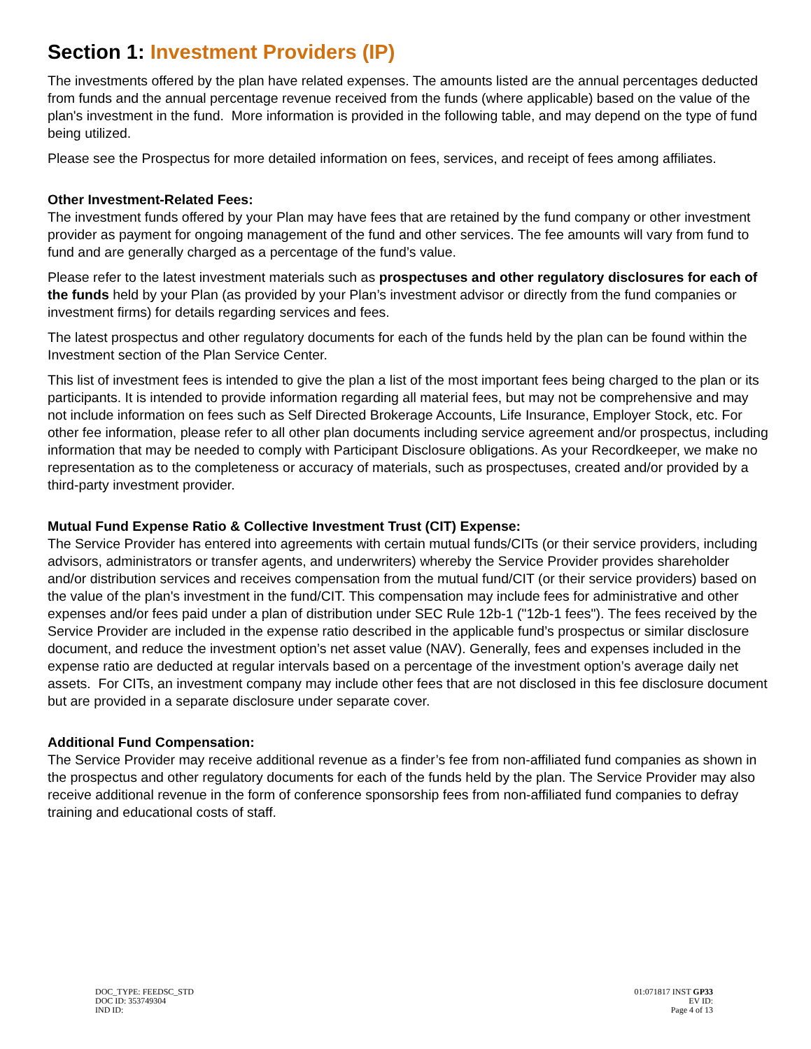Section 1: Investment Providers (IP)
The investments offered by the plan have related expenses. The amounts listed are the annual percentages deducted from funds and the annual percentage revenue received from the funds (where applicable) based on the value of the plan's investment in the fund. More information is provided in the following table, and may depend on the type of fund being utilized.
Please see the Prospectus for more detailed information on fees, services, and receipt of fees among affiliates.
Other Investment-Related Fees:
The investment funds offered by your Plan may have fees that are retained by the fund company or other investment provider as payment for ongoing management of the fund and other services. The fee amounts will vary from fund to fund and are generally charged as a percentage of the fund’s value.
Please refer to the latest investment materials such as prospectuses and other regulatory disclosures for each of the funds held by your Plan (as provided by your Plan’s investment advisor or directly from the fund companies or investment firms) for details regarding services and fees.
The latest prospectus and other regulatory documents for each of the funds held by the plan can be found within the Investment section of the Plan Service Center.
This list of investment fees is intended to give the plan a list of the most important fees being charged to the plan or its participants. It is intended to provide information regarding all material fees, but may not be comprehensive and may not include information on fees such as Self Directed Brokerage Accounts, Life Insurance, Employer Stock, etc. For other fee information, please refer to all other plan documents including service agreement and/or prospectus, including information that may be needed to comply with Participant Disclosure obligations. As your Recordkeeper, we make no representation as to the completeness or accuracy of materials, such as prospectuses, created and/or provided by a third-party investment provider.
Mutual Fund Expense Ratio & Collective Investment Trust (CIT) Expense:
The Service Provider has entered into agreements with certain mutual funds/CITs (or their service providers, including advisors, administrators or transfer agents, and underwriters) whereby the Service Provider provides shareholder and/or distribution services and receives compensation from the mutual fund/CIT (or their service providers) based on the value of the plan's investment in the fund/CIT. This compensation may include fees for administrative and other expenses and/or fees paid under a plan of distribution under SEC Rule 12b-1 ("12b-1 fees"). The fees received by the Service Provider are included in the expense ratio described in the applicable fund’s prospectus or similar disclosure document, and reduce the investment option’s net asset value (NAV). Generally, fees and expenses included in the expense ratio are deducted at regular intervals based on a percentage of the investment option’s average daily net assets. For CITs, an investment company may include other fees that are not disclosed in this fee disclosure document but are provided in a separate disclosure under separate cover.
Additional Fund Compensation:
The Service Provider may receive additional revenue as a finder’s fee from non-affiliated fund companies as shown in the prospectus and other regulatory documents for each of the funds held by the plan. The Service Provider may also receive additional revenue in the form of conference sponsorship fees from non-affiliated fund companies to defray training and educational costs of staff.
DOC_TYPE: FEEDSC_STD
DOC ID: 353749304
IND ID:
01:071817 INST GP33
EV ID:
Page 4 of 13